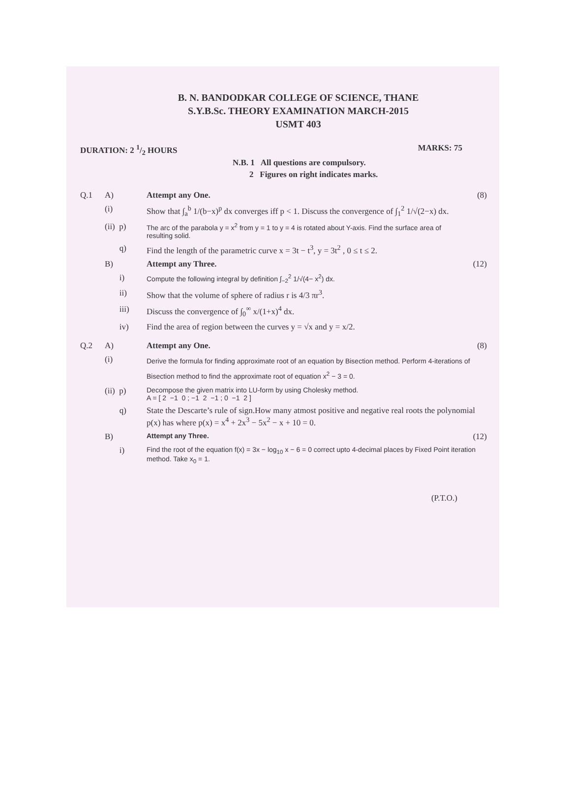B. N. BANDODKAR COLLEGE OF SCIENCE, THANE
S.Y.B.Sc. THEORY EXAMINATION MARCH-2015
USMT 403
DURATION: 2 1/2 HOURS MARKS: 75
N.B. 1 All questions are compulsory.
2 Figures on right indicates marks.
Q.1 A) Attempt any One. (8)
(i) Show that ∫<sub>a</sub><sup>b</sup> 1/(b−x)<sup>p</sup> dx converges iff p < 1. Discuss the convergence of ∫<sub>1</sub><sup>2</sup> 1/√(2−x) dx.
(ii) p) The arc of the parabola y = x<sup>2</sup> from y = 1 to y = 4 is rotated about Y-axis. Find the surface area of resulting solid.
q) Find the length of the parametric curve x = 3t − t<sup>3</sup>, y = 3t<sup>2</sup> , 0 ≤ t ≤ 2.
B) Attempt any Three. (12)
i) Compute the following integral by definition ∫<sub>−2</sub><sup>2</sup> 1/√(4− x<sup>2</sup>) dx.
ii) Show that the volume of sphere of radius r is 4/3 πr<sup>3</sup>.
iii) Discuss the convergence of ∫<sub>0</sub><sup>∞</sup> x/(1+x)<sup>4</sup> dx.
iv) Find the area of region between the curves y = √x and y = x/2.
Q.2 A) Attempt any One. (8)
(i) Derive the formula for finding approximate root of an equation by Bisection method. Perform 4-iterations of Bisection method to find the approximate root of equation x<sup>2</sup> − 3 = 0.
(ii) p) Decompose the given matrix into LU-form by using Cholesky method.
A = [ 2 −1 0 ; −1 2 −1 ; 0 −1 2 ]
q) State the Descarte’s rule of sign.How many atmost positive and negative real roots the polynomial p(x) has where p(x) = x<sup>4</sup> + 2x<sup>3</sup> − 5x<sup>2</sup> − x + 10 = 0.
B) Attempt any Three. (12)
i) Find the root of the equation f(x) = 3x − log<sub>10</sub> x − 6 = 0 correct upto 4-decimal places by Fixed Point iteration method. Take x<sub>0</sub> = 1.
(P.T.O.)